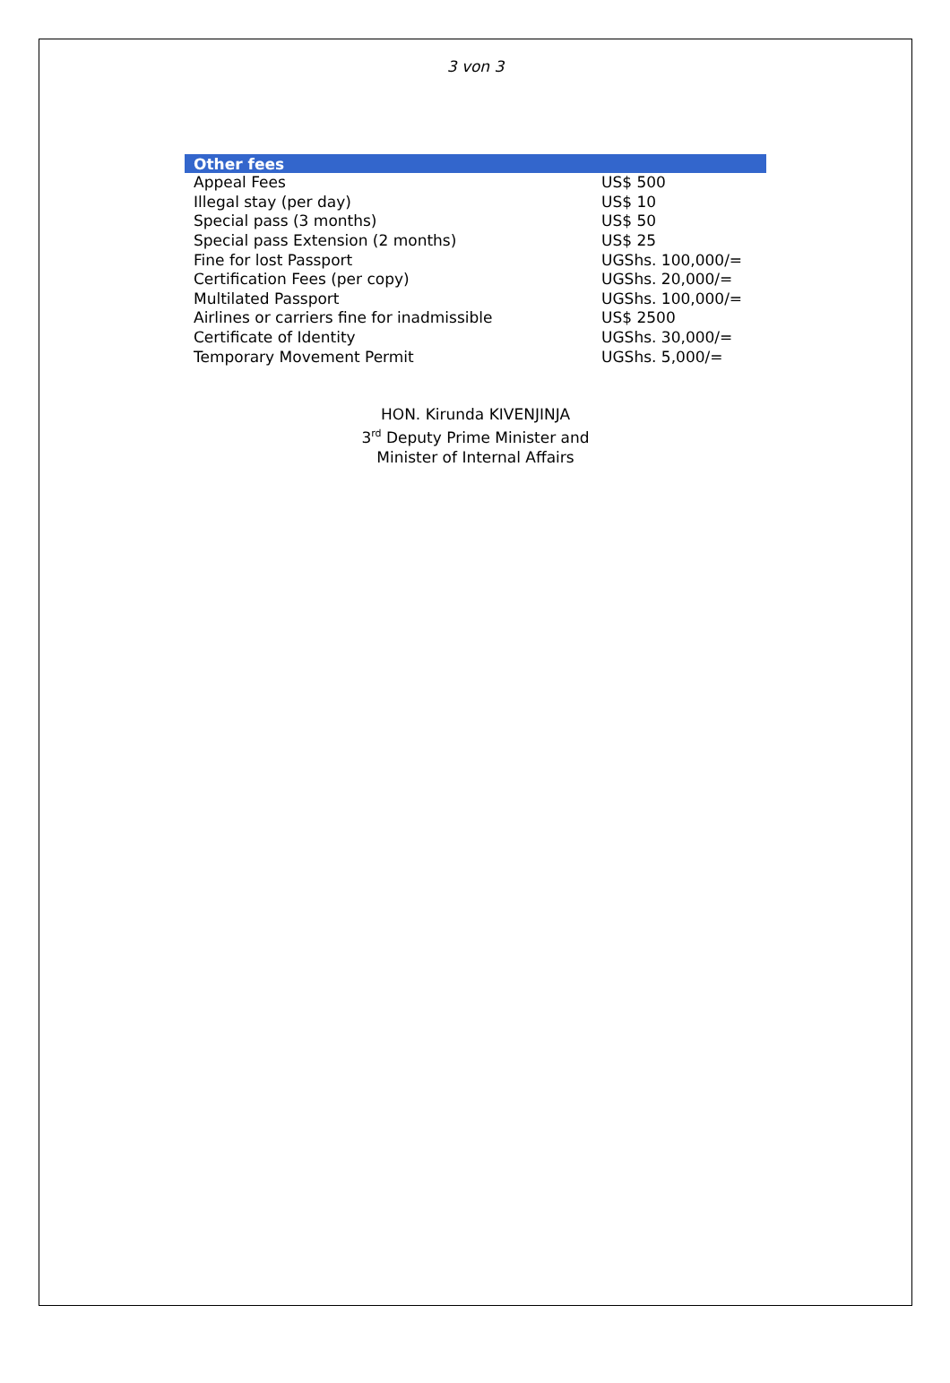3 von 3
| Other fees | |
| --- | --- |
| Appeal Fees | US$ 500 |
| Illegal stay (per day) | US$ 10 |
| Special pass (3 months) | US$ 50 |
| Special pass Extension (2 months) | US$ 25 |
| Fine for lost Passport | UGShs. 100,000/= |
| Certification Fees (per copy) | UGShs. 20,000/= |
| Multilated Passport | UGShs. 100,000/= |
| Airlines or carriers fine for inadmissible | US$ 2500 |
| Certificate of Identity | UGShs. 30,000/= |
| Temporary Movement Permit | UGShs. 5,000/= |
HON. Kirunda KIVENJINJA
3<sup>rd</sup> Deputy Prime Minister and
Minister of Internal Affairs